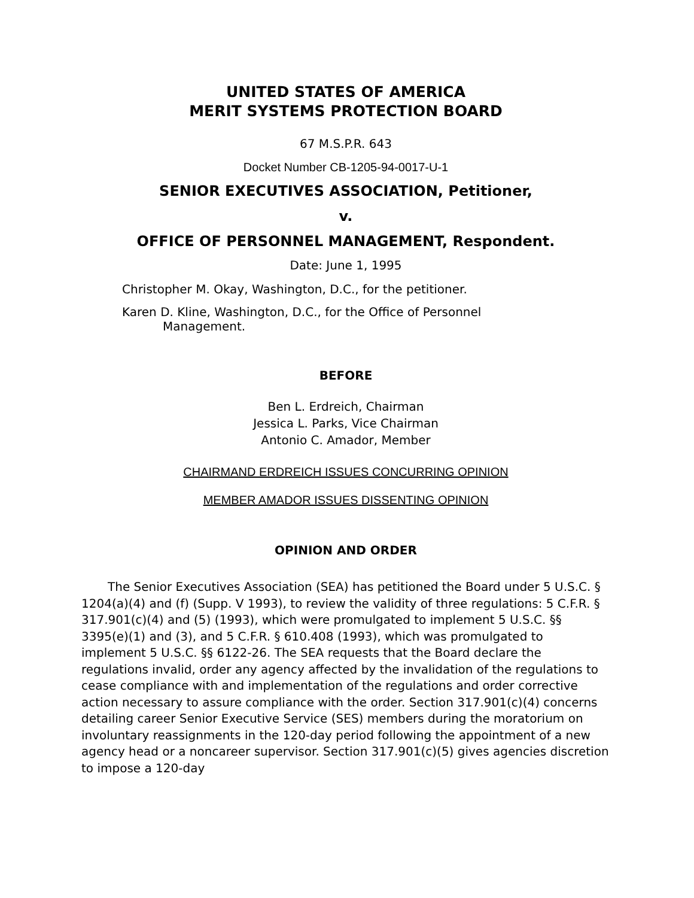UNITED STATES OF AMERICA
MERIT SYSTEMS PROTECTION BOARD
67 M.S.P.R. 643
Docket Number CB-1205-94-0017-U-1
SENIOR EXECUTIVES ASSOCIATION, Petitioner,
v.
OFFICE OF PERSONNEL MANAGEMENT, Respondent.
Date: June 1, 1995
Christopher M. Okay, Washington, D.C., for the petitioner.
Karen D. Kline, Washington, D.C., for the Office of Personnel
Management.
BEFORE
Ben L. Erdreich, Chairman
Jessica L. Parks, Vice Chairman
Antonio C. Amador, Member
CHAIRMAND ERDREICH ISSUES CONCURRING OPINION
MEMBER AMADOR ISSUES DISSENTING OPINION
OPINION AND ORDER
The Senior Executives Association (SEA) has petitioned the Board under 5 U.S.C. § 1204(a)(4) and (f) (Supp. V 1993), to review the validity of three regulations: 5 C.F.R. § 317.901(c)(4) and (5) (1993), which were promulgated to implement 5 U.S.C. §§ 3395(e)(1) and (3), and 5 C.F.R. § 610.408 (1993), which was promulgated to implement 5 U.S.C. §§ 6122-26. The SEA requests that the Board declare the regulations invalid, order any agency affected by the invalidation of the regulations to cease compliance with and implementation of the regulations and order corrective action necessary to assure compliance with the order. Section 317.901(c)(4) concerns detailing career Senior Executive Service (SES) members during the moratorium on involuntary reassignments in the 120-day period following the appointment of a new agency head or a noncareer supervisor. Section 317.901(c)(5) gives agencies discretion to impose a 120-day